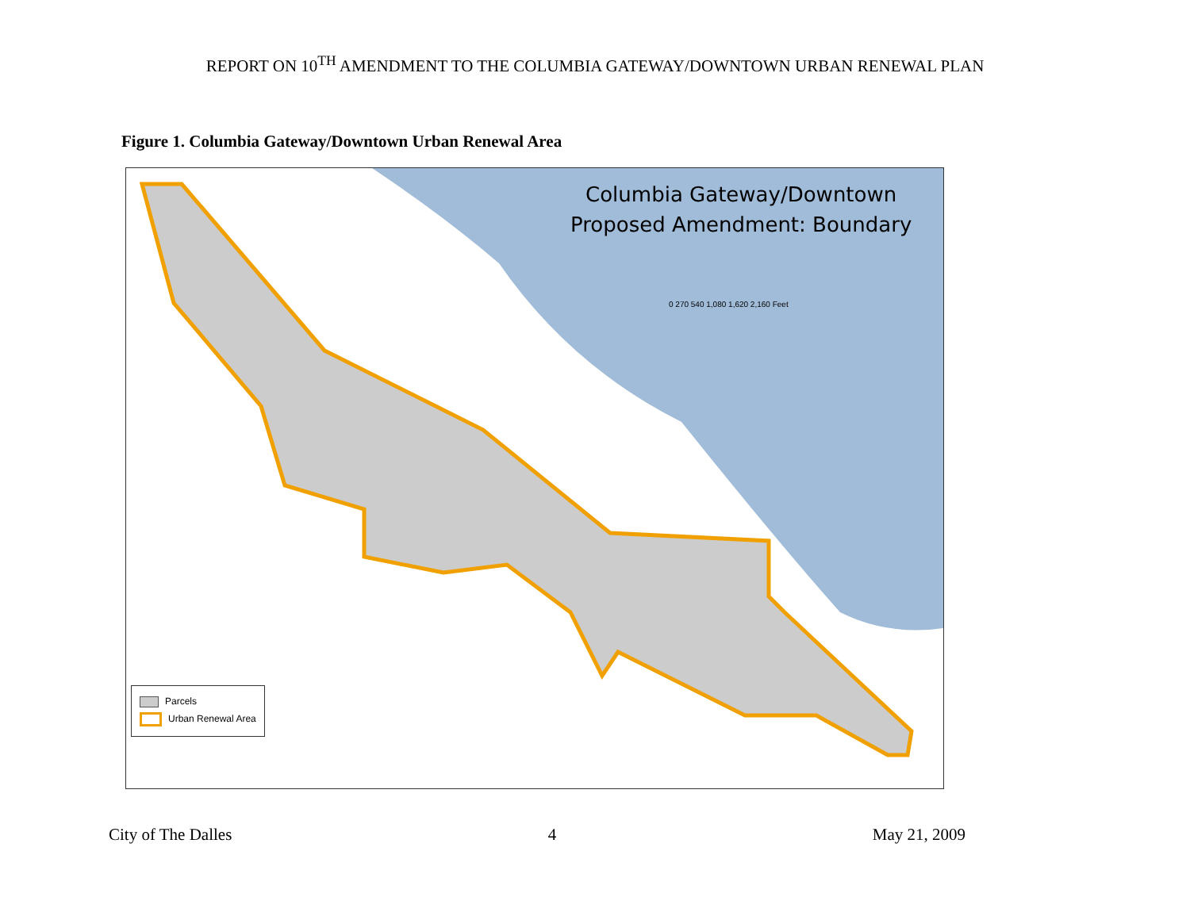REPORT ON 10<sup>TH</sup> AMENDMENT TO THE COLUMBIA GATEWAY/DOWNTOWN URBAN RENEWAL PLAN
Figure 1. Columbia Gateway/Downtown Urban Renewal Area
Columbia Gateway/Downtown
Proposed Amendment: Boundary
0 270 540 1,080 1,620 2,160 Feet
Parcels
Urban Renewal Area
City of The Dalles 4 May 21, 2009